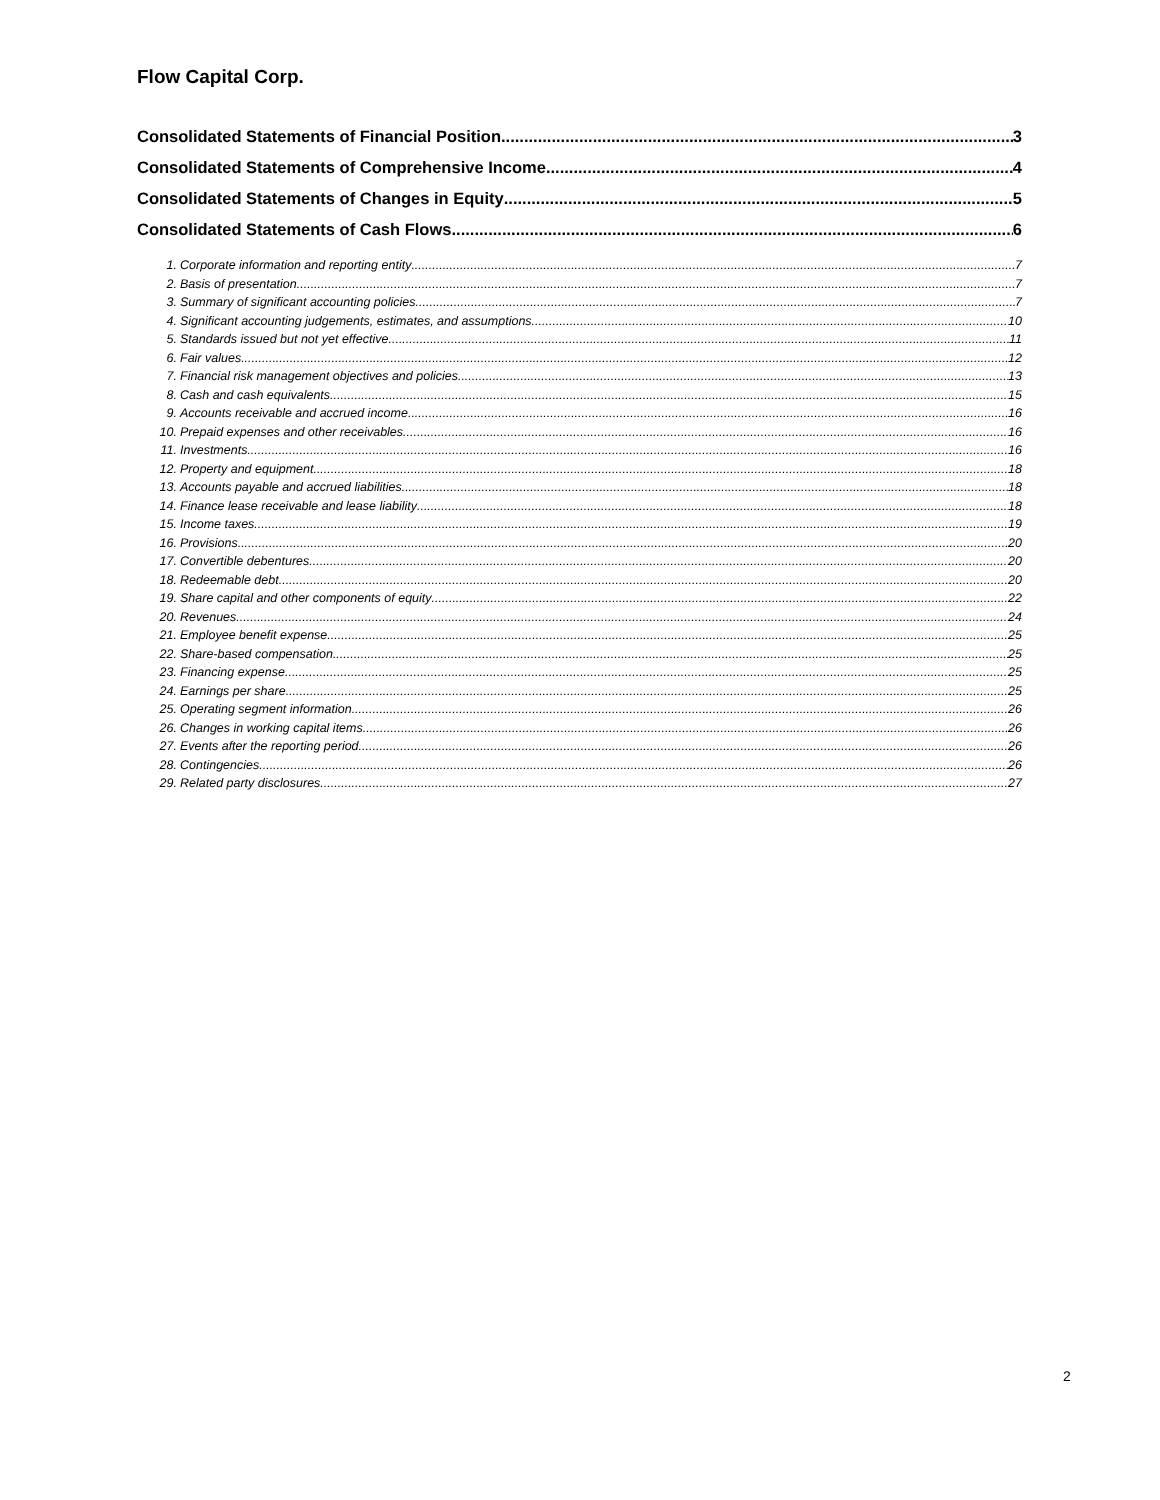Flow Capital Corp.
Consolidated Statements of Financial Position 3
Consolidated Statements of Comprehensive Income 4
Consolidated Statements of Changes in Equity 5
Consolidated Statements of Cash Flows 6
1. Corporate information and reporting entity 7
2. Basis of presentation 7
3. Summary of significant accounting policies 7
4. Significant accounting judgements, estimates, and assumptions 10
5. Standards issued but not yet effective 11
6. Fair values 12
7. Financial risk management objectives and policies 13
8. Cash and cash equivalents 15
9. Accounts receivable and accrued income 16
10. Prepaid expenses and other receivables 16
11. Investments 16
12. Property and equipment 18
13. Accounts payable and accrued liabilities 18
14. Finance lease receivable and lease liability 18
15. Income taxes 19
16. Provisions 20
17. Convertible debentures 20
18. Redeemable debt 20
19. Share capital and other components of equity 22
20. Revenues 24
21. Employee benefit expense 25
22. Share-based compensation 25
23. Financing expense 25
24. Earnings per share 25
25. Operating segment information 26
26. Changes in working capital items 26
27. Events after the reporting period 26
28. Contingencies 26
29. Related party disclosures 27
2